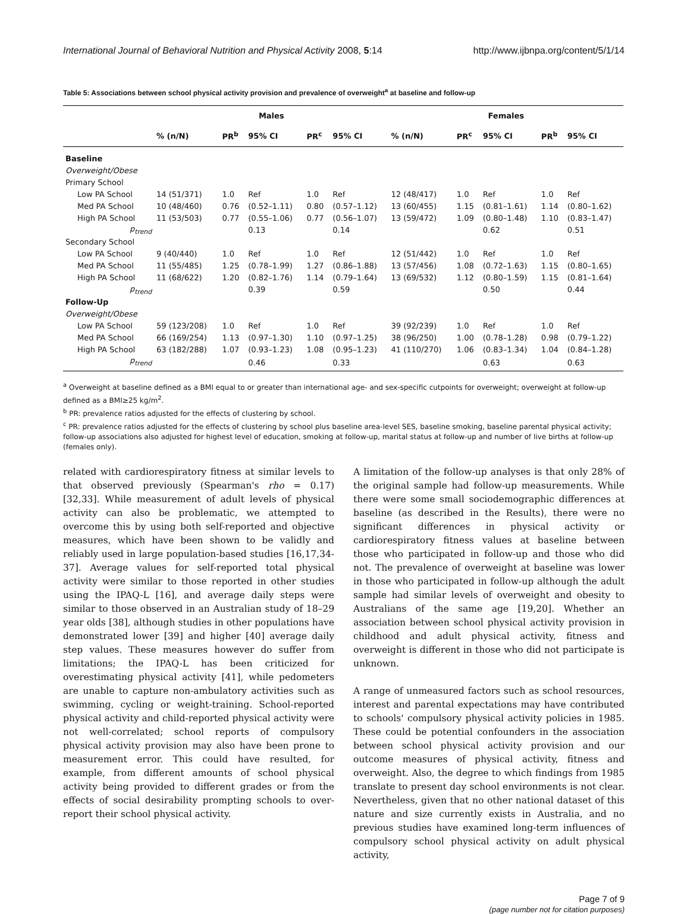International Journal of Behavioral Nutrition and Physical Activity 2008, 5:14 http://www.ijbnpa.org/content/5/1/14
Table 5: Associations between school physical activity provision and prevalence of overweight<sup>a</sup> at baseline and follow-up
| | Males | | | | | Females | | | | |
| --- | --- | --- | --- | --- | --- | --- | --- | --- | --- | --- |
| | % (n/N) | PR<sup>b</sup> | 95% CI | PR<sup>c</sup> | 95% CI | % (n/N) | PR<sup>c</sup> | 95% CI | PR<sup>b</sup> | 95% CI |
| Baseline | | | | | | | | | | |
| Overweight/Obese | | | | | | | | | | |
| Primary School | | | | | | | | | | |
| Low PA School | 14 (51/371) | 1.0 | Ref | 1.0 | Ref | 12 (48/417) | 1.0 | Ref | 1.0 | Ref |
| Med PA School | 10 (48/460) | 0.76 | (0.52–1.11) | 0.80 | (0.57–1.12) | 13 (60/455) | 1.15 | (0.81–1.61) | 1.14 | (0.80–1.62) |
| High PA School | 11 (53/503) | 0.77 | (0.55–1.06) | 0.77 | (0.56–1.07) | 13 (59/472) | 1.09 | (0.80–1.48) | 1.10 | (0.83–1.47) |
| p<sub>trend</sub> | | | 0.13 | | 0.14 | | | 0.62 | | 0.51 |
| Secondary School | | | | | | | | | | |
| Low PA School | 9 (40/440) | 1.0 | Ref | 1.0 | Ref | 12 (51/442) | 1.0 | Ref | 1.0 | Ref |
| Med PA School | 11 (55/485) | 1.25 | (0.78–1.99) | 1.27 | (0.86–1.88) | 13 (57/456) | 1.08 | (0.72–1.63) | 1.15 | (0.80–1.65) |
| High PA School | 11 (68/622) | 1.20 | (0.82–1.76) | 1.14 | (0.79–1.64) | 13 (69/532) | 1.12 | (0.80–1.59) | 1.15 | (0.81–1.64) |
| p<sub>trend</sub> | | | 0.39 | | 0.59 | | | 0.50 | | 0.44 |
| Follow-Up | | | | | | | | | | |
| Overweight/Obese | | | | | | | | | | |
| Low PA School | 59 (123/208) | 1.0 | Ref | 1.0 | Ref | 39 (92/239) | 1.0 | Ref | 1.0 | Ref |
| Med PA School | 66 (169/254) | 1.13 | (0.97–1.30) | 1.10 | (0.97–1.25) | 38 (96/250) | 1.00 | (0.78–1.28) | 0.98 | (0.79–1.22) |
| High PA School | 63 (182/288) | 1.07 | (0.93–1.23) | 1.08 | (0.95–1.23) | 41 (110/270) | 1.06 | (0.83–1.34) | 1.04 | (0.84–1.28) |
| p<sub>trend</sub> | | | 0.46 | | 0.33 | | | 0.63 | | 0.63 |
<sup>a</sup> Overweight at baseline defined as a BMI equal to or greater than international age- and sex-specific cutpoints for overweight; overweight at follow-up defined as a BMI≥25 kg/m<sup>2</sup>.
<sup>b</sup> PR: prevalence ratios adjusted for the effects of clustering by school.
<sup>c</sup> PR: prevalence ratios adjusted for the effects of clustering by school plus baseline area-level SES, baseline smoking, baseline parental physical activity; follow-up associations also adjusted for highest level of education, smoking at follow-up, marital status at follow-up and number of live births at follow-up (females only).
related with cardiorespiratory fitness at similar levels to that observed previously (Spearman's rho = 0.17) [32,33]. While measurement of adult levels of physical activity can also be problematic, we attempted to overcome this by using both self-reported and objective measures, which have been shown to be validly and reliably used in large population-based studies [16,17,34-37]. Average values for self-reported total physical activity were similar to those reported in other studies using the IPAQ-L [16], and average daily steps were similar to those observed in an Australian study of 18–29 year olds [38], although studies in other populations have demonstrated lower [39] and higher [40] average daily step values. These measures however do suffer from limitations; the IPAQ-L has been criticized for overestimating physical activity [41], while pedometers are unable to capture non-ambulatory activities such as swimming, cycling or weight-training. School-reported physical activity and child-reported physical activity were not well-correlated; school reports of compulsory physical activity provision may also have been prone to measurement error. This could have resulted, for example, from different amounts of school physical activity being provided to different grades or from the effects of social desirability prompting schools to over-report their school physical activity.
A limitation of the follow-up analyses is that only 28% of the original sample had follow-up measurements. While there were some small sociodemographic differences at baseline (as described in the Results), there were no significant differences in physical activity or cardiorespiratory fitness values at baseline between those who participated in follow-up and those who did not. The prevalence of overweight at baseline was lower in those who participated in follow-up although the adult sample had similar levels of overweight and obesity to Australians of the same age [19,20]. Whether an association between school physical activity provision in childhood and adult physical activity, fitness and overweight is different in those who did not participate is unknown.
A range of unmeasured factors such as school resources, interest and parental expectations may have contributed to schools' compulsory physical activity policies in 1985. These could be potential confounders in the association between school physical activity provision and our outcome measures of physical activity, fitness and overweight. Also, the degree to which findings from 1985 translate to present day school environments is not clear. Nevertheless, given that no other national dataset of this nature and size currently exists in Australia, and no previous studies have examined long-term influences of compulsory school physical activity on adult physical activity,
Page 7 of 9
(page number not for citation purposes)